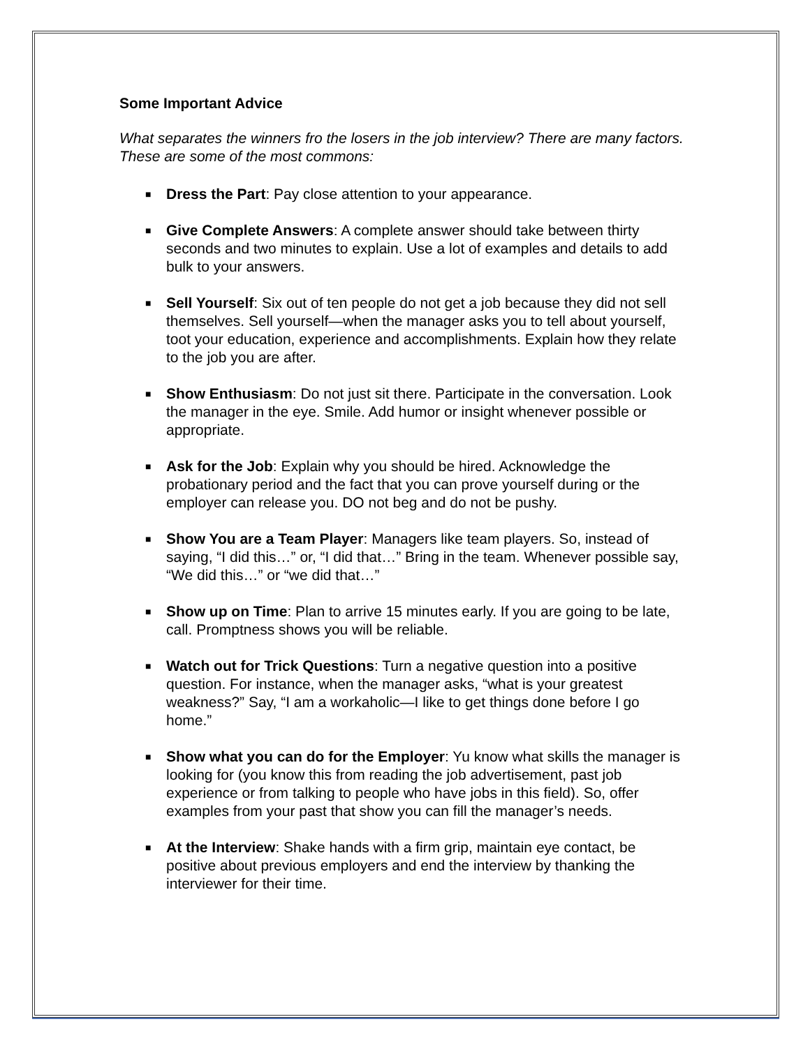Some Important Advice
What separates the winners fro the losers in the job interview? There are many factors. These are some of the most commons:
■ Dress the Part: Pay close attention to your appearance.
■ Give Complete Answers: A complete answer should take between thirty seconds and two minutes to explain. Use a lot of examples and details to add bulk to your answers.
■ Sell Yourself: Six out of ten people do not get a job because they did not sell themselves. Sell yourself—when the manager asks you to tell about yourself, toot your education, experience and accomplishments. Explain how they relate to the job you are after.
■ Show Enthusiasm: Do not just sit there. Participate in the conversation. Look the manager in the eye. Smile. Add humor or insight whenever possible or appropriate.
■ Ask for the Job: Explain why you should be hired. Acknowledge the probationary period and the fact that you can prove yourself during or the employer can release you. DO not beg and do not be pushy.
■ Show You are a Team Player: Managers like team players. So, instead of saying, “I did this…” or, “I did that…” Bring in the team. Whenever possible say, “We did this…” or “we did that…”
■ Show up on Time: Plan to arrive 15 minutes early. If you are going to be late, call. Promptness shows you will be reliable.
■ Watch out for Trick Questions: Turn a negative question into a positive question. For instance, when the manager asks, “what is your greatest weakness?” Say, “I am a workaholic—I like to get things done before I go home.”
■ Show what you can do for the Employer: Yu know what skills the manager is looking for (you know this from reading the job advertisement, past job experience or from talking to people who have jobs in this field). So, offer examples from your past that show you can fill the manager’s needs.
■ At the Interview: Shake hands with a firm grip, maintain eye contact, be positive about previous employers and end the interview by thanking the interviewer for their time.